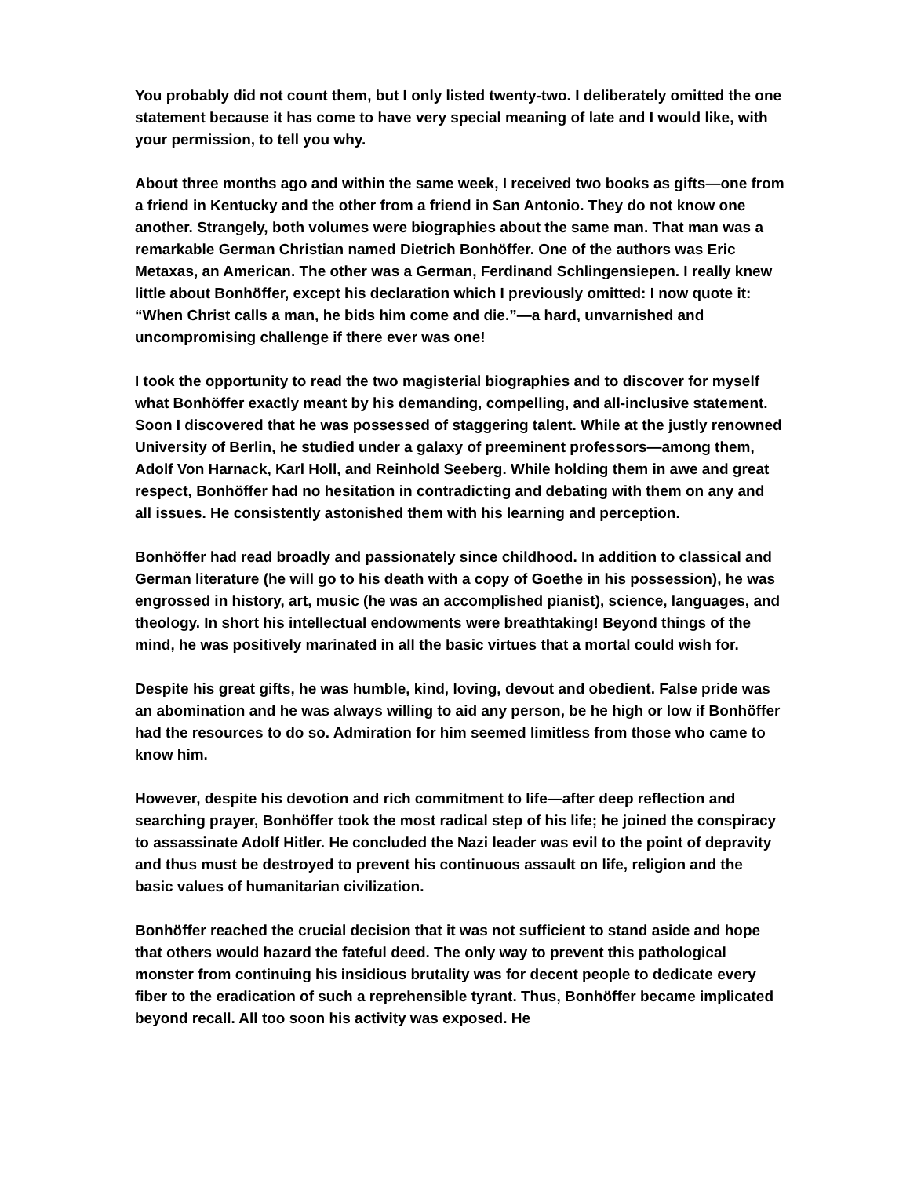You probably did not count them, but I only listed twenty-two. I deliberately omitted the one statement because it has come to have very special meaning of late and I would like, with your permission, to tell you why.
About three months ago and within the same week, I received two books as gifts—one from a friend in Kentucky and the other from a friend in San Antonio. They do not know one another. Strangely, both volumes were biographies about the same man. That man was a remarkable German Christian named Dietrich Bonhöffer. One of the authors was Eric Metaxas, an American. The other was a German, Ferdinand Schlingensiepen. I really knew little about Bonhöffer, except his declaration which I previously omitted: I now quote it: “When Christ calls a man, he bids him come and die.”—a hard, unvarnished and uncompromising challenge if there ever was one!
I took the opportunity to read the two magisterial biographies and to discover for myself what Bonhöffer exactly meant by his demanding, compelling, and all-inclusive statement. Soon I discovered that he was possessed of staggering talent. While at the justly renowned University of Berlin, he studied under a galaxy of preeminent professors—among them, Adolf Von Harnack, Karl Holl, and Reinhold Seeberg. While holding them in awe and great respect, Bonhöffer had no hesitation in contradicting and debating with them on any and all issues. He consistently astonished them with his learning and perception.
Bonhöffer had read broadly and passionately since childhood. In addition to classical and German literature (he will go to his death with a copy of Goethe in his possession), he was engrossed in history, art, music (he was an accomplished pianist), science, languages, and theology. In short his intellectual endowments were breathtaking! Beyond things of the mind, he was positively marinated in all the basic virtues that a mortal could wish for.
Despite his great gifts, he was humble, kind, loving, devout and obedient. False pride was an abomination and he was always willing to aid any person, be he high or low if Bonhöffer had the resources to do so. Admiration for him seemed limitless from those who came to know him.
However, despite his devotion and rich commitment to life—after deep reflection and searching prayer, Bonhöffer took the most radical step of his life; he joined the conspiracy to assassinate Adolf Hitler. He concluded the Nazi leader was evil to the point of depravity and thus must be destroyed to prevent his continuous assault on life, religion and the basic values of humanitarian civilization.
Bonhöffer reached the crucial decision that it was not sufficient to stand aside and hope that others would hazard the fateful deed. The only way to prevent this pathological monster from continuing his insidious brutality was for decent people to dedicate every fiber to the eradication of such a reprehensible tyrant. Thus, Bonhöffer became implicated beyond recall. All too soon his activity was exposed. He